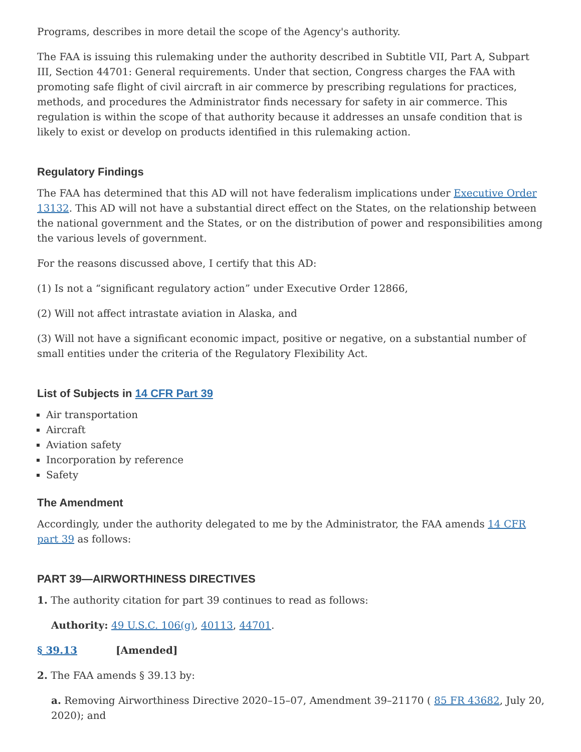Programs, describes in more detail the scope of the Agency's authority.
The FAA is issuing this rulemaking under the authority described in Subtitle VII, Part A, Subpart III, Section 44701: General requirements. Under that section, Congress charges the FAA with promoting safe flight of civil aircraft in air commerce by prescribing regulations for practices, methods, and procedures the Administrator finds necessary for safety in air commerce. This regulation is within the scope of that authority because it addresses an unsafe condition that is likely to exist or develop on products identified in this rulemaking action.
Regulatory Findings
The FAA has determined that this AD will not have federalism implications under Executive Order 13132. This AD will not have a substantial direct effect on the States, on the relationship between the national government and the States, or on the distribution of power and responsibilities among the various levels of government.
For the reasons discussed above, I certify that this AD:
(1) Is not a “significant regulatory action” under Executive Order 12866,
(2) Will not affect intrastate aviation in Alaska, and
(3) Will not have a significant economic impact, positive or negative, on a substantial number of small entities under the criteria of the Regulatory Flexibility Act.
List of Subjects in 14 CFR Part 39
Air transportation
Aircraft
Aviation safety
Incorporation by reference
Safety
The Amendment
Accordingly, under the authority delegated to me by the Administrator, the FAA amends 14 CFR part 39 as follows:
PART 39—AIRWORTHINESS DIRECTIVES
1. The authority citation for part 39 continues to read as follows:
Authority: 49 U.S.C. 106(g), 40113, 44701.
§ 39.13 [Amended]
2. The FAA amends § 39.13 by:
a. Removing Airworthiness Directive 2020–15–07, Amendment 39–21170 ( 85 FR 43682, July 20, 2020); and